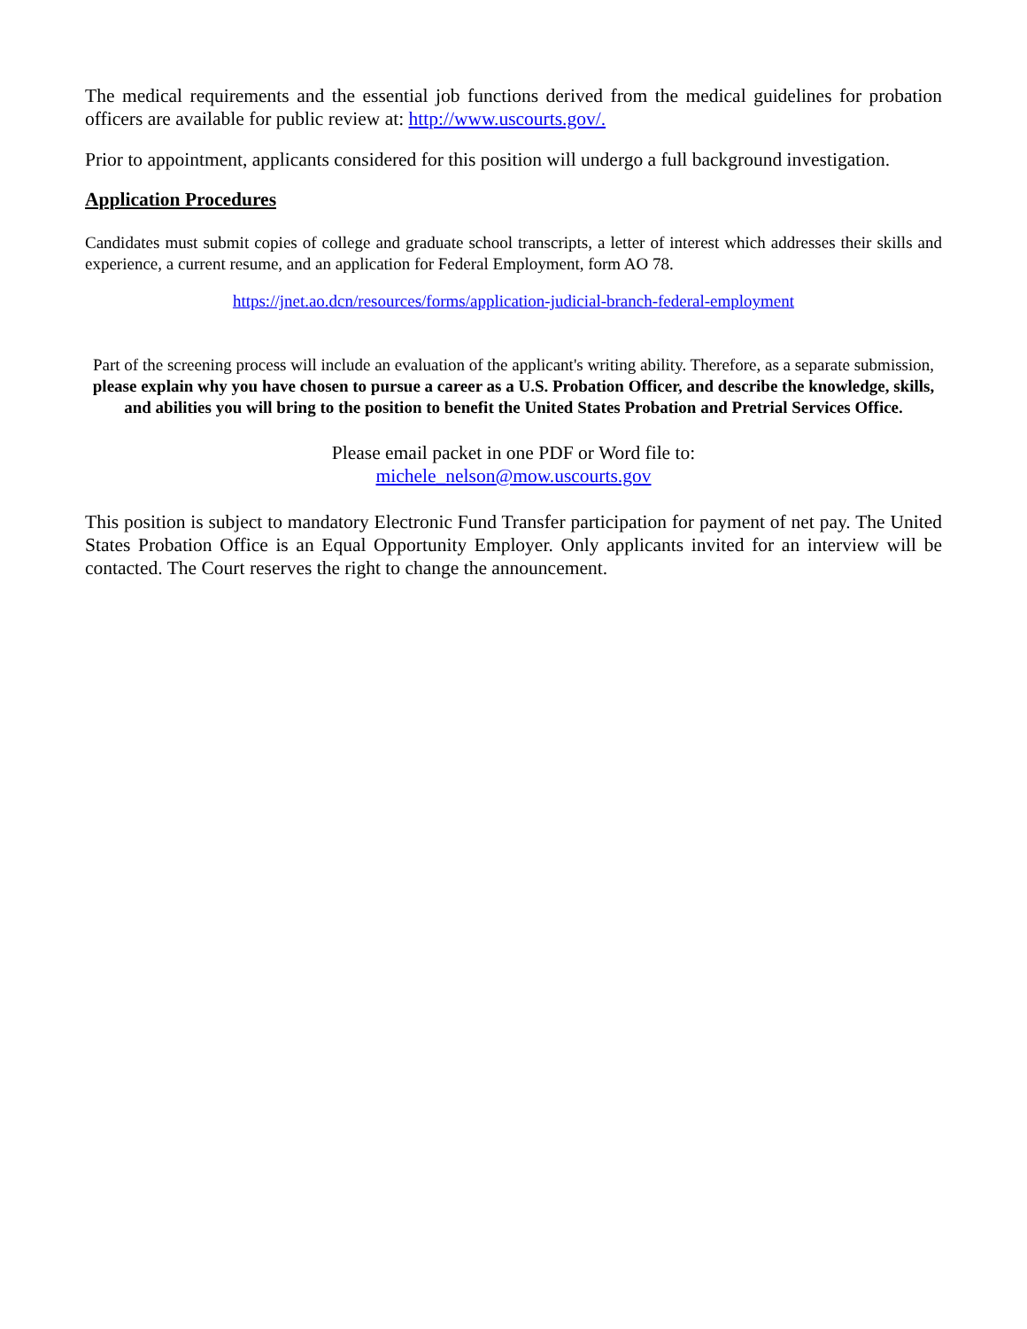The medical requirements and the essential job functions derived from the medical guidelines for probation officers are available for public review at: http://www.uscourts.gov/.
Prior to appointment, applicants considered for this position will undergo a full background investigation.
Application Procedures
Candidates must submit copies of college and graduate school transcripts, a letter of interest which addresses their skills and experience, a current resume, and an application for Federal Employment, form AO 78.
https://jnet.ao.dcn/resources/forms/application-judicial-branch-federal-employment
Part of the screening process will include an evaluation of the applicant's writing ability. Therefore, as a separate submission, please explain why you have chosen to pursue a career as a U.S. Probation Officer, and describe the knowledge, skills, and abilities you will bring to the position to benefit the United States Probation and Pretrial Services Office.
Please email packet in one PDF or Word file to:
michele_nelson@mow.uscourts.gov
This position is subject to mandatory Electronic Fund Transfer participation for payment of net pay. The United States Probation Office is an Equal Opportunity Employer. Only applicants invited for an interview will be contacted. The Court reserves the right to change the announcement.